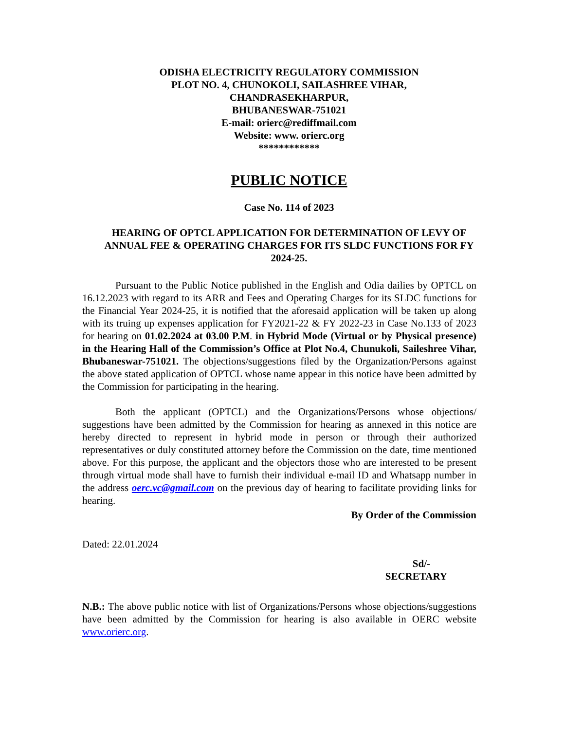ODISHA ELECTRICITY REGULATORY COMMISSION
PLOT NO. 4, CHUNOKOLI, SAILASHREE VIHAR,
CHANDRASEKHARPUR,
BHUBANESWAR-751021
E-mail: orierc@rediffmail.com
Website: www. orierc.org
************
PUBLIC NOTICE
Case No. 114 of 2023
HEARING OF OPTCL APPLICATION FOR DETERMINATION OF LEVY OF ANNUAL FEE & OPERATING CHARGES FOR ITS SLDC FUNCTIONS FOR FY 2024-25.
Pursuant to the Public Notice published in the English and Odia dailies by OPTCL on 16.12.2023 with regard to its ARR and Fees and Operating Charges for its SLDC functions for the Financial Year 2024-25, it is notified that the aforesaid application will be taken up along with its truing up expenses application for FY2021-22 & FY 2022-23 in Case No.133 of 2023 for hearing on 01.02.2024 at 03.00 P.M. in Hybrid Mode (Virtual or by Physical presence) in the Hearing Hall of the Commission’s Office at Plot No.4, Chunukoli, Saileshree Vihar, Bhubaneswar-751021. The objections/suggestions filed by the Organization/Persons against the above stated application of OPTCL whose name appear in this notice have been admitted by the Commission for participating in the hearing.
Both the applicant (OPTCL) and the Organizations/Persons whose objections/ suggestions have been admitted by the Commission for hearing as annexed in this notice are hereby directed to represent in hybrid mode in person or through their authorized representatives or duly constituted attorney before the Commission on the date, time mentioned above. For this purpose, the applicant and the objectors those who are interested to be present through virtual mode shall have to furnish their individual e-mail ID and Whatsapp number in the address oerc.vc@gmail.com on the previous day of hearing to facilitate providing links for hearing.
By Order of the Commission
Dated: 22.01.2024
Sd/-
SECRETARY
N.B.: The above public notice with list of Organizations/Persons whose objections/suggestions have been admitted by the Commission for hearing is also available in OERC website www.orierc.org.